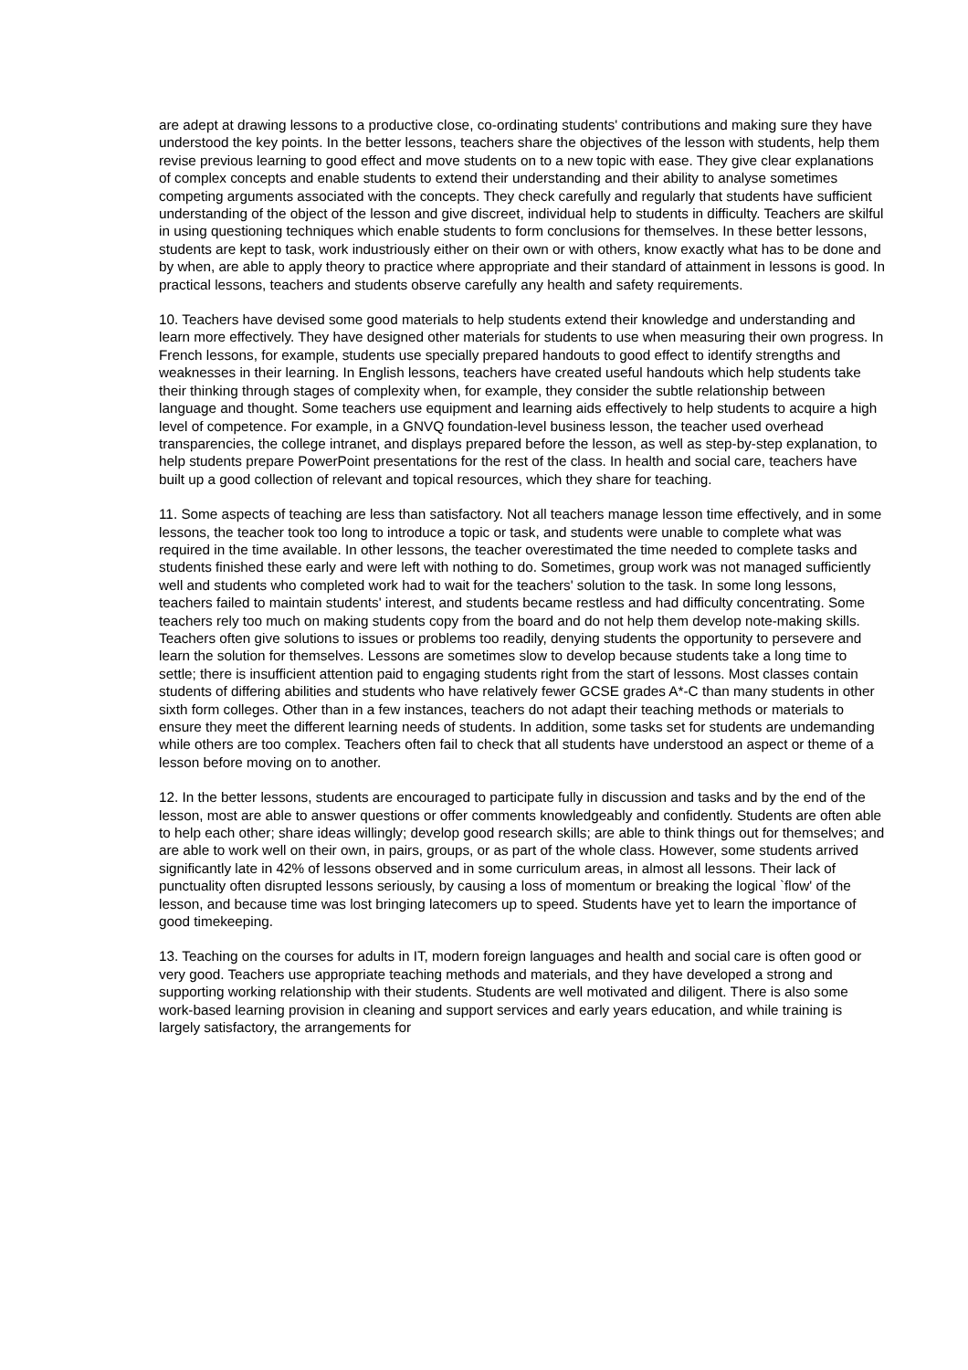are adept at drawing lessons to a productive close, co-ordinating students' contributions and making sure they have understood the key points. In the better lessons, teachers share the objectives of the lesson with students, help them revise previous learning to good effect and move students on to a new topic with ease. They give clear explanations of complex concepts and enable students to extend their understanding and their ability to analyse sometimes competing arguments associated with the concepts. They check carefully and regularly that students have sufficient understanding of the object of the lesson and give discreet, individual help to students in difficulty. Teachers are skilful in using questioning techniques which enable students to form conclusions for themselves. In these better lessons, students are kept to task, work industriously either on their own or with others, know exactly what has to be done and by when, are able to apply theory to practice where appropriate and their standard of attainment in lessons is good. In practical lessons, teachers and students observe carefully any health and safety requirements.
10. Teachers have devised some good materials to help students extend their knowledge and understanding and learn more effectively. They have designed other materials for students to use when measuring their own progress. In French lessons, for example, students use specially prepared handouts to good effect to identify strengths and weaknesses in their learning. In English lessons, teachers have created useful handouts which help students take their thinking through stages of complexity when, for example, they consider the subtle relationship between language and thought. Some teachers use equipment and learning aids effectively to help students to acquire a high level of competence. For example, in a GNVQ foundation-level business lesson, the teacher used overhead transparencies, the college intranet, and displays prepared before the lesson, as well as step-by-step explanation, to help students prepare PowerPoint presentations for the rest of the class. In health and social care, teachers have built up a good collection of relevant and topical resources, which they share for teaching.
11. Some aspects of teaching are less than satisfactory. Not all teachers manage lesson time effectively, and in some lessons, the teacher took too long to introduce a topic or task, and students were unable to complete what was required in the time available. In other lessons, the teacher overestimated the time needed to complete tasks and students finished these early and were left with nothing to do. Sometimes, group work was not managed sufficiently well and students who completed work had to wait for the teachers' solution to the task. In some long lessons, teachers failed to maintain students' interest, and students became restless and had difficulty concentrating. Some teachers rely too much on making students copy from the board and do not help them develop note-making skills. Teachers often give solutions to issues or problems too readily, denying students the opportunity to persevere and learn the solution for themselves. Lessons are sometimes slow to develop because students take a long time to settle; there is insufficient attention paid to engaging students right from the start of lessons. Most classes contain students of differing abilities and students who have relatively fewer GCSE grades A*-C than many students in other sixth form colleges. Other than in a few instances, teachers do not adapt their teaching methods or materials to ensure they meet the different learning needs of students. In addition, some tasks set for students are undemanding while others are too complex. Teachers often fail to check that all students have understood an aspect or theme of a lesson before moving on to another.
12. In the better lessons, students are encouraged to participate fully in discussion and tasks and by the end of the lesson, most are able to answer questions or offer comments knowledgeably and confidently. Students are often able to help each other; share ideas willingly; develop good research skills; are able to think things out for themselves; and are able to work well on their own, in pairs, groups, or as part of the whole class. However, some students arrived significantly late in 42% of lessons observed and in some curriculum areas, in almost all lessons. Their lack of punctuality often disrupted lessons seriously, by causing a loss of momentum or breaking the logical `flow' of the lesson, and because time was lost bringing latecomers up to speed. Students have yet to learn the importance of good timekeeping.
13. Teaching on the courses for adults in IT, modern foreign languages and health and social care is often good or very good. Teachers use appropriate teaching methods and materials, and they have developed a strong and supporting working relationship with their students. Students are well motivated and diligent. There is also some work-based learning provision in cleaning and support services and early years education, and while training is largely satisfactory, the arrangements for